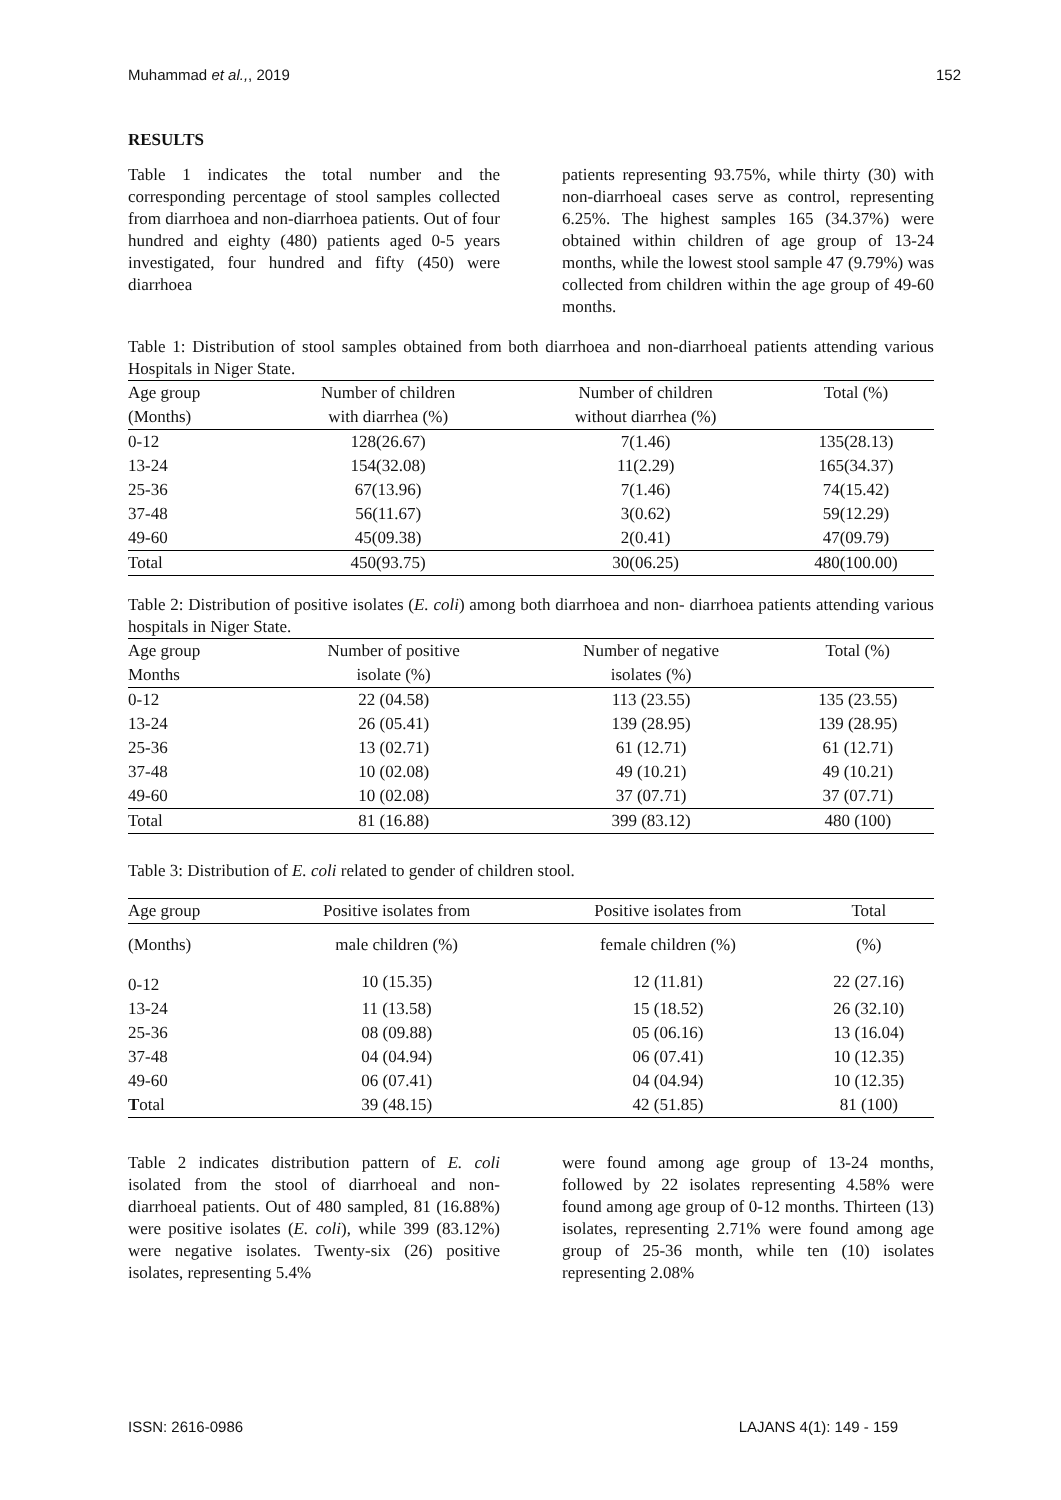Muhammad et al.,, 2019 152
RESULTS
Table 1 indicates the total number and the corresponding percentage of stool samples collected from diarrhoea and non-diarrhoea patients. Out of four hundred and eighty (480) patients aged 0-5 years investigated, four hundred and fifty (450) were diarrhoea
patients representing 93.75%, while thirty (30) with non-diarrhoeal cases serve as control, representing 6.25%. The highest samples 165 (34.37%) were obtained within children of age group of 13-24 months, while the lowest stool sample 47 (9.79%) was collected from children within the age group of 49-60 months.
Table 1: Distribution of stool samples obtained from both diarrhoea and non-diarrhoeal patients attending various Hospitals in Niger State.
| Age group | Number of children | Number of children | Total (%) |
| --- | --- | --- | --- |
| (Months) | with diarrhea (%) | without diarrhea (%) | |
| 0-12 | 128(26.67) | 7(1.46) | 135(28.13) |
| 13-24 | 154(32.08) | 11(2.29) | 165(34.37) |
| 25-36 | 67(13.96) | 7(1.46) | 74(15.42) |
| 37-48 | 56(11.67) | 3(0.62) | 59(12.29) |
| 49-60 | 45(09.38) | 2(0.41) | 47(09.79) |
| Total | 450(93.75) | 30(06.25) | 480(100.00) |
Table 2: Distribution of positive isolates (E. coli) among both diarrhoea and non- diarrhoea patients attending various hospitals in Niger State.
| Age group | Number of positive | Number of negative | Total (%) |
| --- | --- | --- | --- |
| Months | isolate (%) | isolates (%) | |
| 0-12 | 22 (04.58) | 113 (23.55) | 135 (23.55) |
| 13-24 | 26 (05.41) | 139 (28.95) | 139 (28.95) |
| 25-36 | 13 (02.71) | 61 (12.71) | 61 (12.71) |
| 37-48 | 10 (02.08) | 49 (10.21) | 49 (10.21) |
| 49-60 | 10 (02.08) | 37 (07.71) | 37 (07.71) |
| Total | 81 (16.88) | 399 (83.12) | 480 (100) |
Table 3: Distribution of E. coli related to gender of children stool.
| Age group | Positive isolates from | Positive isolates from | Total |
| --- | --- | --- | --- |
| (Months) | male children (%) | female children (%) | (%) |
| 0-12 | 10 (15.35) | 12 (11.81) | 22 (27.16) |
| 13-24 | 11 (13.58) | 15 (18.52) | 26 (32.10) |
| 25-36 | 08 (09.88) | 05 (06.16) | 13 (16.04) |
| 37-48 | 04 (04.94) | 06 (07.41) | 10 (12.35) |
| 49-60 | 06 (07.41) | 04 (04.94) | 10 (12.35) |
| T otal | 39 (48.15) | 42 (51.85) | 81 (100) |
Table 2 indicates distribution pattern of E. coli isolated from the stool of diarrhoeal and non-diarrhoeal patients. Out of 480 sampled, 81 (16.88%) were positive isolates (E. coli), while 399 (83.12%) were negative isolates. Twenty-six (26) positive isolates, representing 5.4%
were found among age group of 13-24 months, followed by 22 isolates representing 4.58% were found among age group of 0-12 months. Thirteen (13) isolates, representing 2.71% were found among age group of 25-36 month, while ten (10) isolates representing 2.08%
ISSN: 2616-0986 LAJANS 4(1): 149 - 159